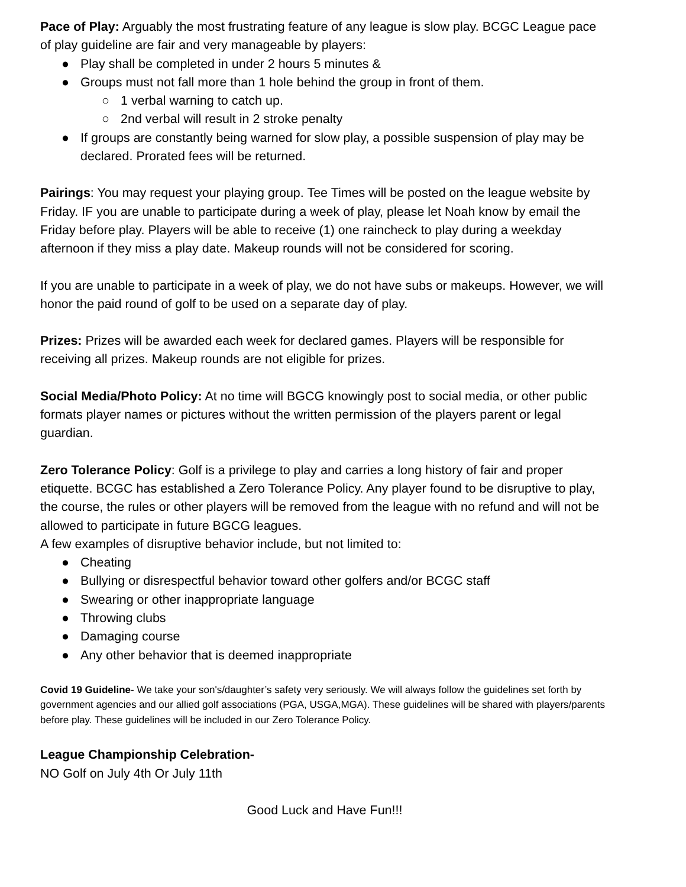Pace of Play: Arguably the most frustrating feature of any league is slow play. BCGC League pace of play guideline are fair and very manageable by players:
● Play shall be completed in under 2 hours 5 minutes &
● Groups must not fall more than 1 hole behind the group in front of them.
○ 1 verbal warning to catch up.
○ 2nd verbal will result in 2 stroke penalty
● If groups are constantly being warned for slow play, a possible suspension of play may be declared. Prorated fees will be returned.
Pairings: You may request your playing group. Tee Times will be posted on the league website by Friday. IF you are unable to participate during a week of play, please let Noah know by email the Friday before play. Players will be able to receive (1) one raincheck to play during a weekday afternoon if they miss a play date. Makeup rounds will not be considered for scoring.
If you are unable to participate in a week of play, we do not have subs or makeups. However, we will honor the paid round of golf to be used on a separate day of play.
Prizes: Prizes will be awarded each week for declared games. Players will be responsible for receiving all prizes. Makeup rounds are not eligible for prizes.
Social Media/Photo Policy: At no time will BGCG knowingly post to social media, or other public formats player names or pictures without the written permission of the players parent or legal guardian.
Zero Tolerance Policy: Golf is a privilege to play and carries a long history of fair and proper etiquette. BCGC has established a Zero Tolerance Policy. Any player found to be disruptive to play, the course, the rules or other players will be removed from the league with no refund and will not be allowed to participate in future BGCG leagues.
A few examples of disruptive behavior include, but not limited to:
● Cheating
● Bullying or disrespectful behavior toward other golfers and/or BCGC staff
● Swearing or other inappropriate language
● Throwing clubs
● Damaging course
● Any other behavior that is deemed inappropriate
Covid 19 Guideline- We take your son's/daughter’s safety very seriously. We will always follow the guidelines set forth by government agencies and our allied golf associations (PGA, USGA,MGA). These guidelines will be shared with players/parents before play. These guidelines will be included in our Zero Tolerance Policy.
League Championship Celebration-
NO Golf on July 4th Or July 11th
Good Luck and Have Fun!!!